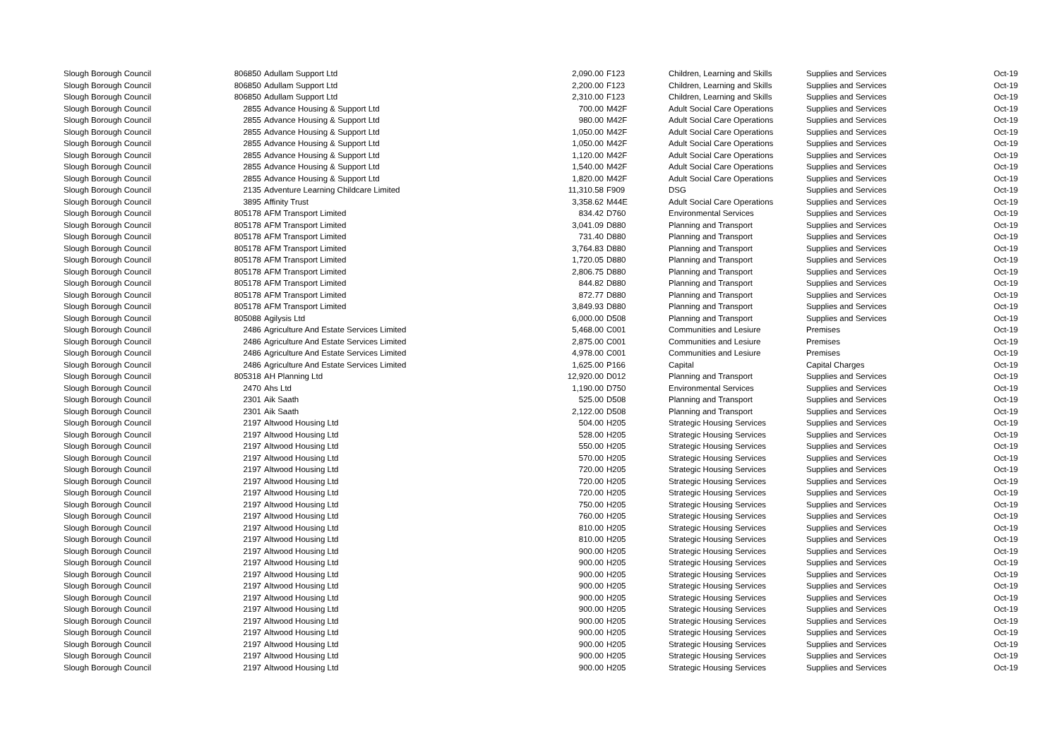| Slough Borough Council | 806850 | Adullam Support Ltd | 2,090.00 | F123 | Children, Learning and Skills | Supplies and Services | Oct-19 |
| Slough Borough Council | 806850 | Adullam Support Ltd | 2,200.00 | F123 | Children, Learning and Skills | Supplies and Services | Oct-19 |
| Slough Borough Council | 806850 | Adullam Support Ltd | 2,310.00 | F123 | Children, Learning and Skills | Supplies and Services | Oct-19 |
| Slough Borough Council | 2855 | Advance Housing & Support Ltd | 700.00 | M42F | Adult Social Care Operations | Supplies and Services | Oct-19 |
| Slough Borough Council | 2855 | Advance Housing & Support Ltd | 980.00 | M42F | Adult Social Care Operations | Supplies and Services | Oct-19 |
| Slough Borough Council | 2855 | Advance Housing & Support Ltd | 1,050.00 | M42F | Adult Social Care Operations | Supplies and Services | Oct-19 |
| Slough Borough Council | 2855 | Advance Housing & Support Ltd | 1,050.00 | M42F | Adult Social Care Operations | Supplies and Services | Oct-19 |
| Slough Borough Council | 2855 | Advance Housing & Support Ltd | 1,120.00 | M42F | Adult Social Care Operations | Supplies and Services | Oct-19 |
| Slough Borough Council | 2855 | Advance Housing & Support Ltd | 1,540.00 | M42F | Adult Social Care Operations | Supplies and Services | Oct-19 |
| Slough Borough Council | 2855 | Advance Housing & Support Ltd | 1,820.00 | M42F | Adult Social Care Operations | Supplies and Services | Oct-19 |
| Slough Borough Council | 2135 | Adventure Learning Childcare Limited | 11,310.58 | F909 | DSG | Supplies and Services | Oct-19 |
| Slough Borough Council | 3895 | Affinity Trust | 3,358.62 | M44E | Adult Social Care Operations | Supplies and Services | Oct-19 |
| Slough Borough Council | 805178 | AFM Transport Limited | 834.42 | D760 | Environmental Services | Supplies and Services | Oct-19 |
| Slough Borough Council | 805178 | AFM Transport Limited | 3,041.09 | D880 | Planning and Transport | Supplies and Services | Oct-19 |
| Slough Borough Council | 805178 | AFM Transport Limited | 731.40 | D880 | Planning and Transport | Supplies and Services | Oct-19 |
| Slough Borough Council | 805178 | AFM Transport Limited | 3,764.83 | D880 | Planning and Transport | Supplies and Services | Oct-19 |
| Slough Borough Council | 805178 | AFM Transport Limited | 1,720.05 | D880 | Planning and Transport | Supplies and Services | Oct-19 |
| Slough Borough Council | 805178 | AFM Transport Limited | 2,806.75 | D880 | Planning and Transport | Supplies and Services | Oct-19 |
| Slough Borough Council | 805178 | AFM Transport Limited | 844.82 | D880 | Planning and Transport | Supplies and Services | Oct-19 |
| Slough Borough Council | 805178 | AFM Transport Limited | 872.77 | D880 | Planning and Transport | Supplies and Services | Oct-19 |
| Slough Borough Council | 805178 | AFM Transport Limited | 3,849.93 | D880 | Planning and Transport | Supplies and Services | Oct-19 |
| Slough Borough Council | 805088 | Agilysis Ltd | 6,000.00 | D508 | Planning and Transport | Supplies and Services | Oct-19 |
| Slough Borough Council | 2486 | Agriculture And Estate Services Limited | 5,468.00 | C001 | Communities and Lesiure | Premises | Oct-19 |
| Slough Borough Council | 2486 | Agriculture And Estate Services Limited | 2,875.00 | C001 | Communities and Lesiure | Premises | Oct-19 |
| Slough Borough Council | 2486 | Agriculture And Estate Services Limited | 4,978.00 | C001 | Communities and Lesiure | Premises | Oct-19 |
| Slough Borough Council | 2486 | Agriculture And Estate Services Limited | 1,625.00 | P166 | Capital | Capital Charges | Oct-19 |
| Slough Borough Council | 805318 | AH Planning Ltd | 12,920.00 | D012 | Planning and Transport | Supplies and Services | Oct-19 |
| Slough Borough Council | 2470 | Ahs Ltd | 1,190.00 | D750 | Environmental Services | Supplies and Services | Oct-19 |
| Slough Borough Council | 2301 | Aik Saath | 525.00 | D508 | Planning and Transport | Supplies and Services | Oct-19 |
| Slough Borough Council | 2301 | Aik Saath | 2,122.00 | D508 | Planning and Transport | Supplies and Services | Oct-19 |
| Slough Borough Council | 2197 | Altwood Housing Ltd | 504.00 | H205 | Strategic Housing Services | Supplies and Services | Oct-19 |
| Slough Borough Council | 2197 | Altwood Housing Ltd | 528.00 | H205 | Strategic Housing Services | Supplies and Services | Oct-19 |
| Slough Borough Council | 2197 | Altwood Housing Ltd | 550.00 | H205 | Strategic Housing Services | Supplies and Services | Oct-19 |
| Slough Borough Council | 2197 | Altwood Housing Ltd | 570.00 | H205 | Strategic Housing Services | Supplies and Services | Oct-19 |
| Slough Borough Council | 2197 | Altwood Housing Ltd | 720.00 | H205 | Strategic Housing Services | Supplies and Services | Oct-19 |
| Slough Borough Council | 2197 | Altwood Housing Ltd | 720.00 | H205 | Strategic Housing Services | Supplies and Services | Oct-19 |
| Slough Borough Council | 2197 | Altwood Housing Ltd | 720.00 | H205 | Strategic Housing Services | Supplies and Services | Oct-19 |
| Slough Borough Council | 2197 | Altwood Housing Ltd | 750.00 | H205 | Strategic Housing Services | Supplies and Services | Oct-19 |
| Slough Borough Council | 2197 | Altwood Housing Ltd | 760.00 | H205 | Strategic Housing Services | Supplies and Services | Oct-19 |
| Slough Borough Council | 2197 | Altwood Housing Ltd | 810.00 | H205 | Strategic Housing Services | Supplies and Services | Oct-19 |
| Slough Borough Council | 2197 | Altwood Housing Ltd | 810.00 | H205 | Strategic Housing Services | Supplies and Services | Oct-19 |
| Slough Borough Council | 2197 | Altwood Housing Ltd | 900.00 | H205 | Strategic Housing Services | Supplies and Services | Oct-19 |
| Slough Borough Council | 2197 | Altwood Housing Ltd | 900.00 | H205 | Strategic Housing Services | Supplies and Services | Oct-19 |
| Slough Borough Council | 2197 | Altwood Housing Ltd | 900.00 | H205 | Strategic Housing Services | Supplies and Services | Oct-19 |
| Slough Borough Council | 2197 | Altwood Housing Ltd | 900.00 | H205 | Strategic Housing Services | Supplies and Services | Oct-19 |
| Slough Borough Council | 2197 | Altwood Housing Ltd | 900.00 | H205 | Strategic Housing Services | Supplies and Services | Oct-19 |
| Slough Borough Council | 2197 | Altwood Housing Ltd | 900.00 | H205 | Strategic Housing Services | Supplies and Services | Oct-19 |
| Slough Borough Council | 2197 | Altwood Housing Ltd | 900.00 | H205 | Strategic Housing Services | Supplies and Services | Oct-19 |
| Slough Borough Council | 2197 | Altwood Housing Ltd | 900.00 | H205 | Strategic Housing Services | Supplies and Services | Oct-19 |
| Slough Borough Council | 2197 | Altwood Housing Ltd | 900.00 | H205 | Strategic Housing Services | Supplies and Services | Oct-19 |
| Slough Borough Council | 2197 | Altwood Housing Ltd | 900.00 | H205 | Strategic Housing Services | Supplies and Services | Oct-19 |
| Slough Borough Council | 2197 | Altwood Housing Ltd | 900.00 | H205 | Strategic Housing Services | Supplies and Services | Oct-19 |